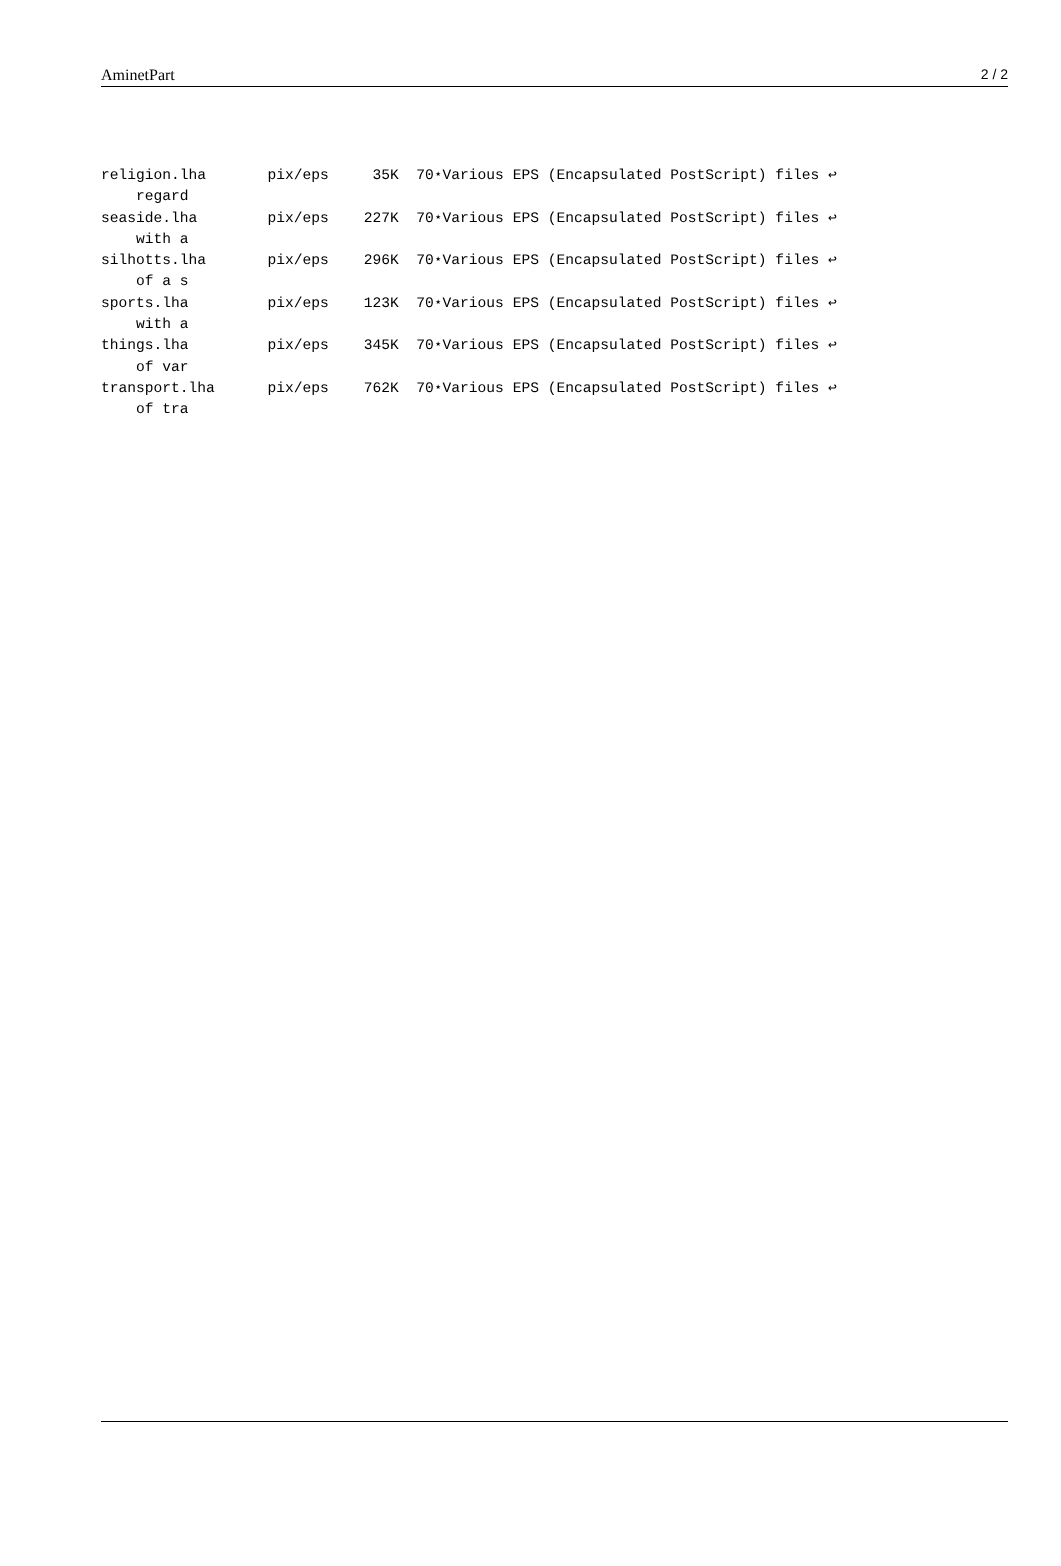AminetPart 2 / 2
religion.lha       pix/eps     35K  70⋆Various EPS (Encapsulated PostScript) files ↩
    regard
seaside.lha        pix/eps    227K  70⋆Various EPS (Encapsulated PostScript) files ↩
    with a
silhotts.lha       pix/eps    296K  70⋆Various EPS (Encapsulated PostScript) files ↩
    of a s
sports.lha         pix/eps    123K  70⋆Various EPS (Encapsulated PostScript) files ↩
    with a
things.lha         pix/eps    345K  70⋆Various EPS (Encapsulated PostScript) files ↩
    of var
transport.lha      pix/eps    762K  70⋆Various EPS (Encapsulated PostScript) files ↩
    of tra